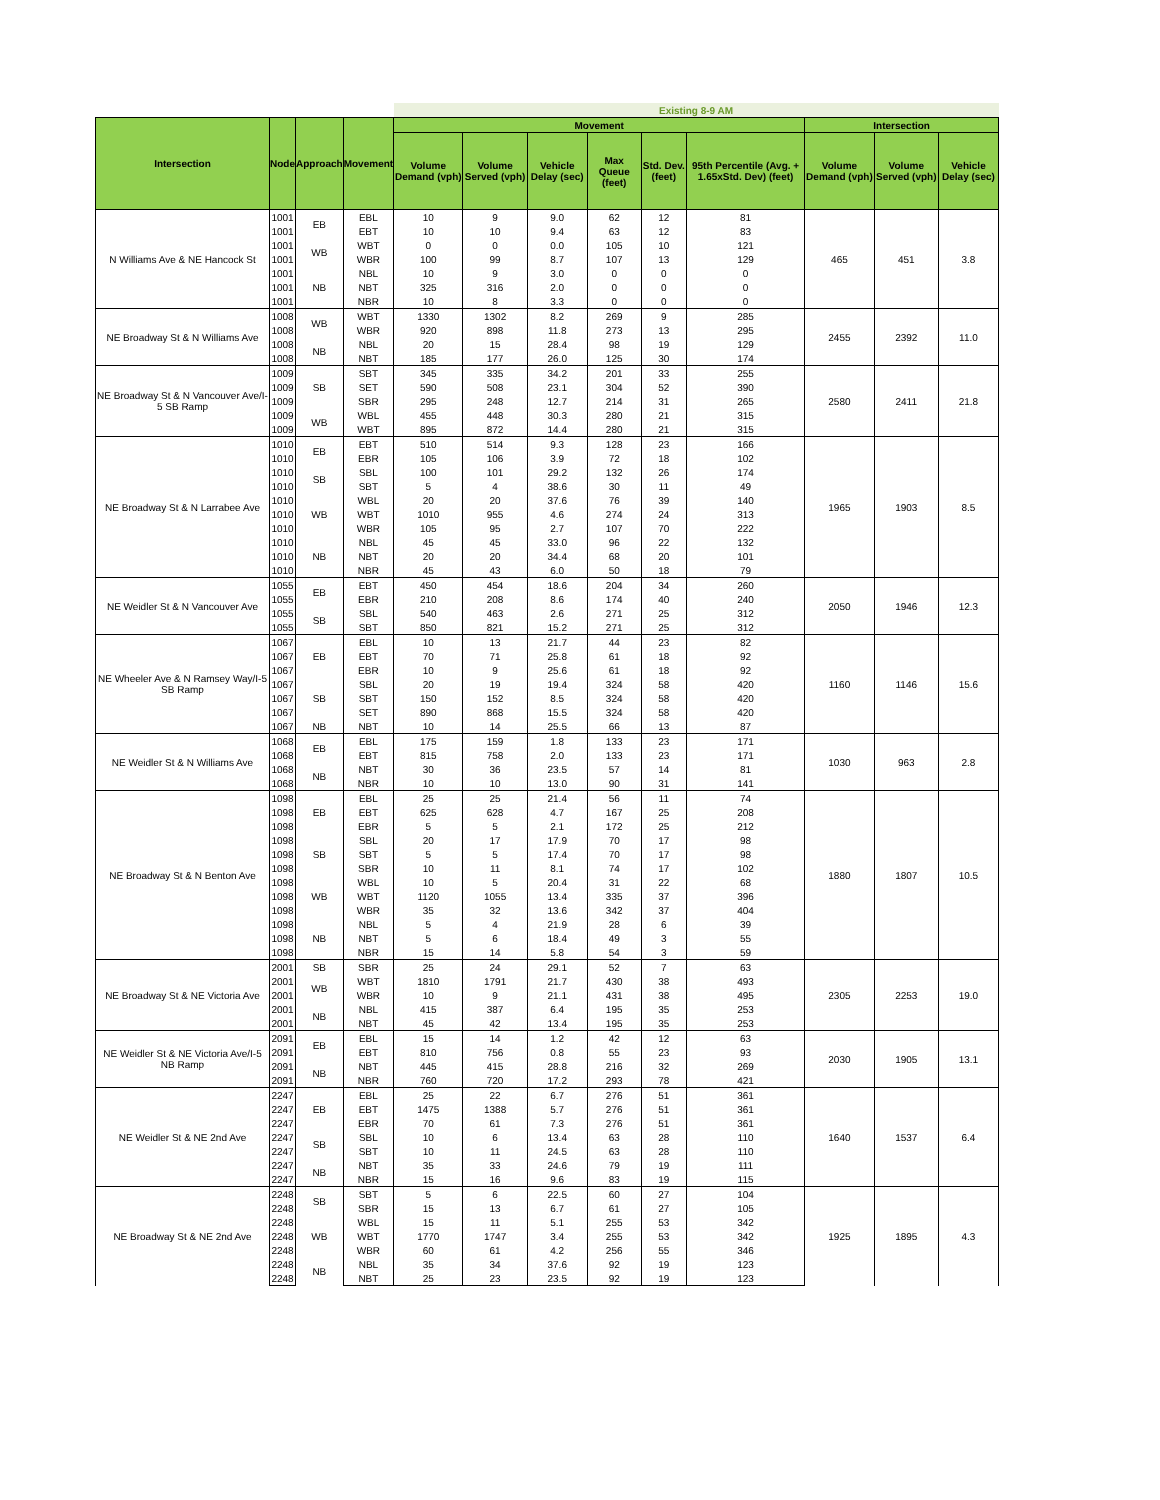| | | | | Existing 8-9 AM | | | | | | | | |
| --- | --- | --- | --- | --- | --- | --- | --- | --- | --- | --- | --- | --- |
| Intersection | Node | Approach | Movement | Movement | | | | | | Intersection | | |
| | | | | Volume Demand (vph) | Volume Served (vph) | Vehicle Delay (sec) | Max Queue (feet) | Std. Dev. (feet) | 95th Percentile (Avg. + 1.65xStd. Dev) (feet) | Volume Demand (vph) | Volume Served (vph) | Vehicle Delay (sec) |
| N Williams Ave & NE Hancock St | 1001 | EB | EBL | 10 | 9 | 9.0 | 62 | 12 | 81 | 465 | 451 | 3.8 |
| | 1001 | | EBT | 10 | 10 | 9.4 | 63 | 12 | 83 | | | |
| | 1001 | WB | WBT | 0 | 0 | 0.0 | 105 | 10 | 121 | | | |
| | 1001 | | WBR | 100 | 99 | 8.7 | 107 | 13 | 129 | | | |
| | 1001 | NB | NBL | 10 | 9 | 3.0 | 0 | 0 | 0 | | | |
| | 1001 | | NBT | 325 | 316 | 2.0 | 0 | 0 | 0 | | | |
| | 1001 | | NBR | 10 | 8 | 3.3 | 0 | 0 | 0 | | | |
| NE Broadway St & N Williams Ave | 1008 | WB | WBT | 1330 | 1302 | 8.2 | 269 | 9 | 285 | 2455 | 2392 | 11.0 |
| | 1008 | | WBR | 920 | 898 | 11.8 | 273 | 13 | 295 | | | |
| | 1008 | NB | NBL | 20 | 15 | 28.4 | 98 | 19 | 129 | | | |
| | 1008 | | NBT | 185 | 177 | 26.0 | 125 | 30 | 174 | | | |
| NE Broadway St & N Vancouver Ave/I-5 SB Ramp | 1009 | SB | SBT | 345 | 335 | 34.2 | 201 | 33 | 255 | 2580 | 2411 | 21.8 |
| | 1009 | | SET | 590 | 508 | 23.1 | 304 | 52 | 390 | | | |
| | 1009 | | SBR | 295 | 248 | 12.7 | 214 | 31 | 265 | | | |
| | 1009 | WB | WBL | 455 | 448 | 30.3 | 280 | 21 | 315 | | | |
| | 1009 | | WBT | 895 | 872 | 14.4 | 280 | 21 | 315 | | | |
| NE Broadway St & N Larrabee Ave | 1010 | EB | EBT | 510 | 514 | 9.3 | 128 | 23 | 166 | 1965 | 1903 | 8.5 |
| | 1010 | | EBR | 105 | 106 | 3.9 | 72 | 18 | 102 | | | |
| | 1010 | SB | SBL | 100 | 101 | 29.2 | 132 | 26 | 174 | | | |
| | 1010 | | SBT | 5 | 4 | 38.6 | 30 | 11 | 49 | | | |
| | 1010 | WB | WBL | 20 | 20 | 37.6 | 76 | 39 | 140 | | | |
| | 1010 | | WBT | 1010 | 955 | 4.6 | 274 | 24 | 313 | | | |
| | 1010 | | WBR | 105 | 95 | 2.7 | 107 | 70 | 222 | | | |
| | 1010 | NB | NBL | 45 | 45 | 33.0 | 96 | 22 | 132 | | | |
| | 1010 | | NBT | 20 | 20 | 34.4 | 68 | 20 | 101 | | | |
| | 1010 | | NBR | 45 | 43 | 6.0 | 50 | 18 | 79 | | | |
| NE Weidler St & N Vancouver Ave | 1055 | EB | EBT | 450 | 454 | 18.6 | 204 | 34 | 260 | 2050 | 1946 | 12.3 |
| | 1055 | | EBR | 210 | 208 | 8.6 | 174 | 40 | 240 | | | |
| | 1055 | SB | SBL | 540 | 463 | 2.6 | 271 | 25 | 312 | | | |
| | 1055 | | SBT | 850 | 821 | 15.2 | 271 | 25 | 312 | | | |
| NE Wheeler Ave & N Ramsey Way/I-5 SB Ramp | 1067 | EB | EBL | 10 | 13 | 21.7 | 44 | 23 | 82 | 1160 | 1146 | 15.6 |
| | 1067 | | EBT | 70 | 71 | 25.8 | 61 | 18 | 92 | | | |
| | 1067 | | EBR | 10 | 9 | 25.6 | 61 | 18 | 92 | | | |
| | 1067 | SB | SBL | 20 | 19 | 19.4 | 324 | 58 | 420 | | | |
| | 1067 | | SBT | 150 | 152 | 8.5 | 324 | 58 | 420 | | | |
| | 1067 | | SET | 890 | 868 | 15.5 | 324 | 58 | 420 | | | |
| | 1067 | NB | NBT | 10 | 14 | 25.5 | 66 | 13 | 87 | | | |
| NE Weidler St & N Williams Ave | 1068 | EB | EBL | 175 | 159 | 1.8 | 133 | 23 | 171 | 1030 | 963 | 2.8 |
| | 1068 | | EBT | 815 | 758 | 2.0 | 133 | 23 | 171 | | | |
| | 1068 | NB | NBT | 30 | 36 | 23.5 | 57 | 14 | 81 | | | |
| | 1068 | | NBR | 10 | 10 | 13.0 | 90 | 31 | 141 | | | |
| NE Broadway St & N Benton Ave | 1098 | EB | EBL | 25 | 25 | 21.4 | 56 | 11 | 74 | 1880 | 1807 | 10.5 |
| | 1098 | | EBT | 625 | 628 | 4.7 | 167 | 25 | 208 | | | |
| | 1098 | | EBR | 5 | 5 | 2.1 | 172 | 25 | 212 | | | |
| | 1098 | SB | SBL | 20 | 17 | 17.9 | 70 | 17 | 98 | | | |
| | 1098 | | SBT | 5 | 5 | 17.4 | 70 | 17 | 98 | | | |
| | 1098 | | SBR | 10 | 11 | 8.1 | 74 | 17 | 102 | | | |
| | 1098 | WB | WBL | 10 | 5 | 20.4 | 31 | 22 | 68 | | | |
| | 1098 | | WBT | 1120 | 1055 | 13.4 | 335 | 37 | 396 | | | |
| | 1098 | | WBR | 35 | 32 | 13.6 | 342 | 37 | 404 | | | |
| | 1098 | NB | NBL | 5 | 4 | 21.9 | 28 | 6 | 39 | | | |
| | 1098 | | NBT | 5 | 6 | 18.4 | 49 | 3 | 55 | | | |
| | 1098 | | NBR | 15 | 14 | 5.8 | 54 | 3 | 59 | | | |
| NE Broadway St & NE Victoria Ave | 2001 | SB | SBR | 25 | 24 | 29.1 | 52 | 7 | 63 | 2305 | 2253 | 19.0 |
| | 2001 | WB | WBT | 1810 | 1791 | 21.7 | 430 | 38 | 493 | | | |
| | 2001 | | WBR | 10 | 9 | 21.1 | 431 | 38 | 495 | | | |
| | 2001 | NB | NBL | 415 | 387 | 6.4 | 195 | 35 | 253 | | | |
| | 2001 | | NBT | 45 | 42 | 13.4 | 195 | 35 | 253 | | | |
| NE Weidler St & NE Victoria Ave/I-5 NB Ramp | 2091 | EB | EBL | 15 | 14 | 1.2 | 42 | 12 | 63 | 2030 | 1905 | 13.1 |
| | 2091 | | EBT | 810 | 756 | 0.8 | 55 | 23 | 93 | | | |
| | 2091 | NB | NBT | 445 | 415 | 28.8 | 216 | 32 | 269 | | | |
| | 2091 | | NBR | 760 | 720 | 17.2 | 293 | 78 | 421 | | | |
| NE Weidler St & NE 2nd Ave | 2247 | EB | EBL | 25 | 22 | 6.7 | 276 | 51 | 361 | 1640 | 1537 | 6.4 |
| | 2247 | | EBT | 1475 | 1388 | 5.7 | 276 | 51 | 361 | | | |
| | 2247 | | EBR | 70 | 61 | 7.3 | 276 | 51 | 361 | | | |
| | 2247 | SB | SBL | 10 | 6 | 13.4 | 63 | 28 | 110 | | | |
| | 2247 | | SBT | 10 | 11 | 24.5 | 63 | 28 | 110 | | | |
| | 2247 | NB | NBT | 35 | 33 | 24.6 | 79 | 19 | 111 | | | |
| | 2247 | | NBR | 15 | 16 | 9.6 | 83 | 19 | 115 | | | |
| NE Broadway St & NE 2nd Ave | 2248 | SB | SBT | 5 | 6 | 22.5 | 60 | 27 | 104 | 1925 | 1895 | 4.3 |
| | 2248 | | SBR | 15 | 13 | 6.7 | 61 | 27 | 105 | | | |
| | 2248 | WB | WBL | 15 | 11 | 5.1 | 255 | 53 | 342 | | | |
| | 2248 | | WBT | 1770 | 1747 | 3.4 | 255 | 53 | 342 | | | |
| | 2248 | | WBR | 60 | 61 | 4.2 | 256 | 55 | 346 | | | |
| | 2248 | NB | NBL | 35 | 34 | 37.6 | 92 | 19 | 123 | | | |
| | 2248 | | NBT | 25 | 23 | 23.5 | 92 | 19 | 123 | | | |